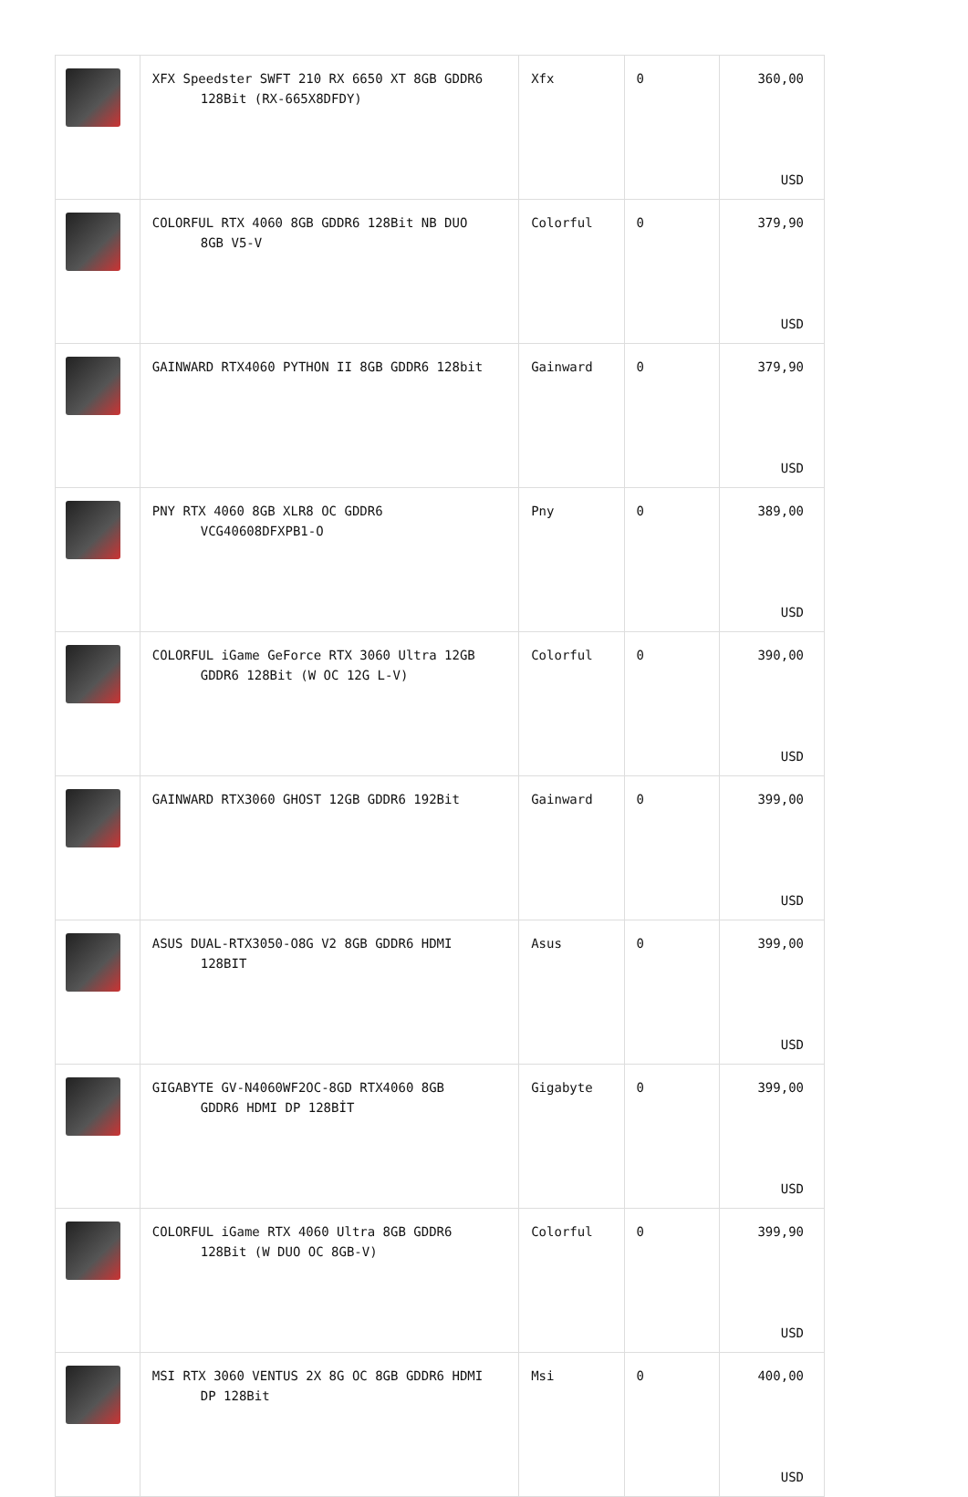| | XFX Speedster SWFT 210 RX 6650 XT 8GB GDDR6 128Bit (RX-665X8DFDY) | Xfx | 0 | 360,00 USD |
| | COLORFUL RTX 4060 8GB GDDR6 128Bit NB DUO 8GB V5-V | Colorful | 0 | 379,90 USD |
| | GAINWARD RTX4060 PYTHON II 8GB GDDR6 128bit | Gainward | 0 | 379,90 USD |
| | PNY RTX 4060 8GB XLR8 OC GDDR6 VCG40608DFXPB1-O | Pny | 0 | 389,00 USD |
| | COLORFUL iGame GeForce RTX 3060 Ultra 12GB GDDR6 128Bit (W OC 12G L-V) | Colorful | 0 | 390,00 USD |
| | GAINWARD RTX3060 GHOST 12GB GDDR6 192Bit | Gainward | 0 | 399,00 USD |
| | ASUS DUAL-RTX3050-O8G V2 8GB GDDR6 HDMI 128BIT | Asus | 0 | 399,00 USD |
| | GIGABYTE GV-N4060WF2OC-8GD RTX4060 8GB GDDR6 HDMI DP 128BİT | Gigabyte | 0 | 399,00 USD |
| | COLORFUL iGame RTX 4060 Ultra 8GB GDDR6 128Bit (W DUO OC 8GB-V) | Colorful | 0 | 399,90 USD |
| | MSI RTX 3060 VENTUS 2X 8G OC 8GB GDDR6 HDMI DP 128Bit | Msi | 0 | 400,00 USD |